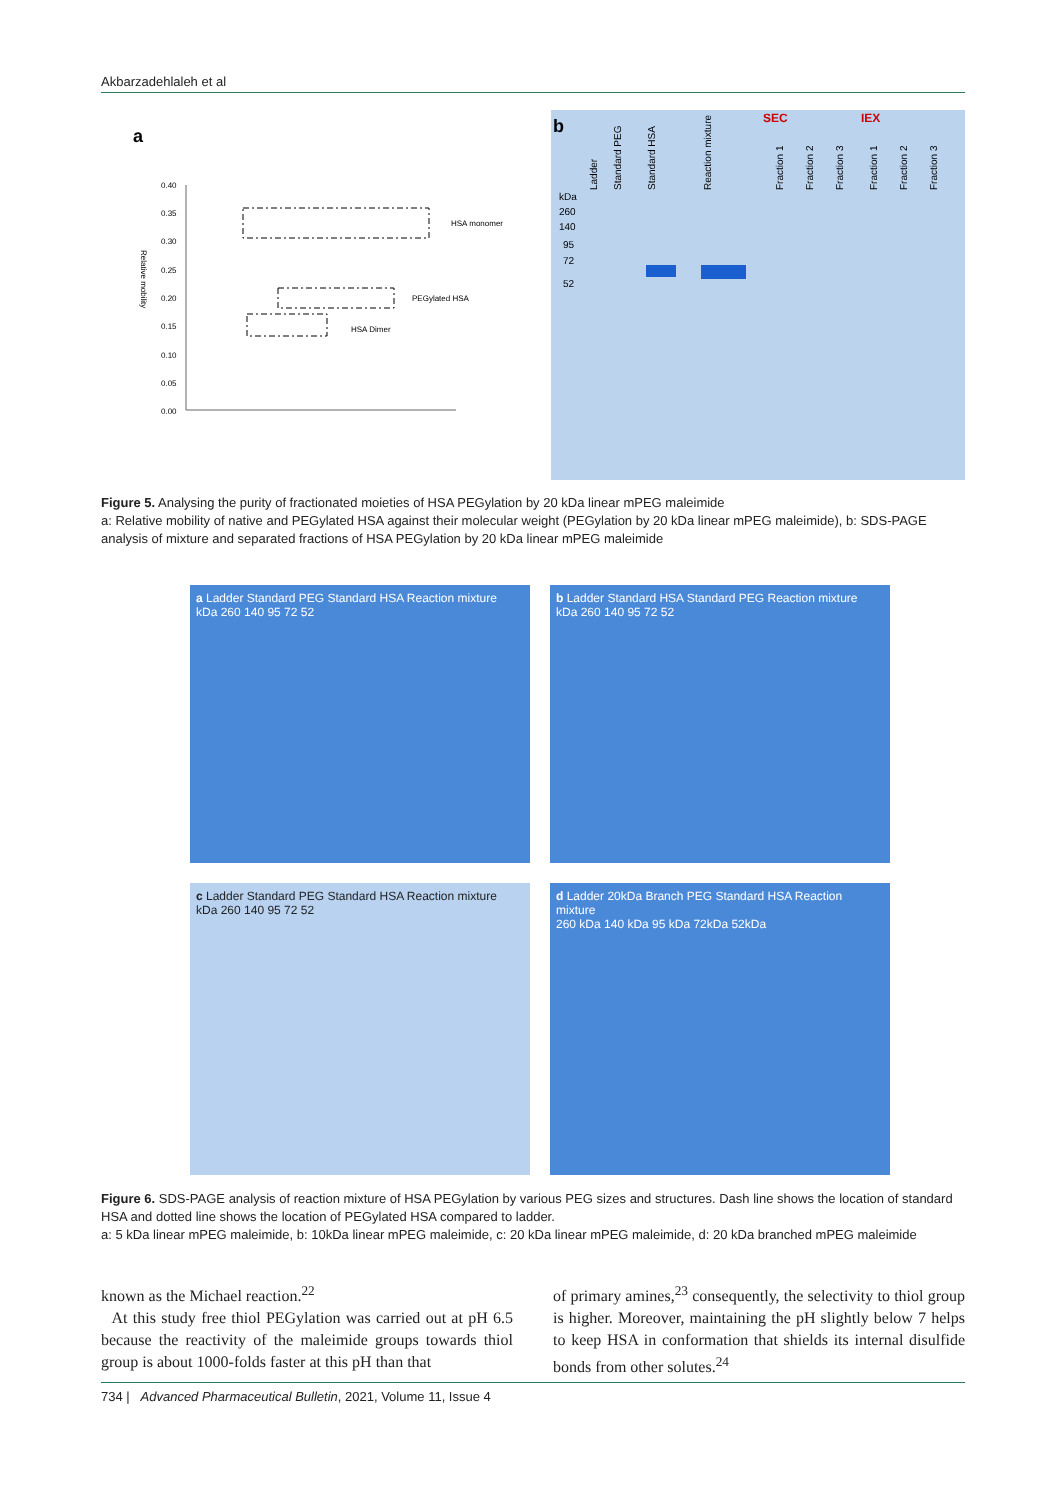Akbarzadehlaleh et al
a
0.40
0.35
0.30
0.25
0.20
0.15
0.10
0.05
0.00
Relative mobility
HSA monomer
PEGylated HSA
HSA Dimer
b
SEC
IEX
kDa
260
140
95
72
52
Ladder
Standard PEG
Standard HSA
Reaction mixture
Fraction 1
Fraction 2
Fraction 3
Fraction 1
Fraction 2
Fraction 3
Figure 5. Analysing the purity of fractionated moieties of HSA PEGylation by 20 kDa linear mPEG maleimide
a: Relative mobility of native and PEGylated HSA against their molecular weight (PEGylation by 20 kDa linear mPEG maleimide), b: SDS-PAGE analysis of mixture and separated fractions of HSA PEGylation by 20 kDa linear mPEG maleimide
a Ladder Standard PEG Standard HSA Reaction mixture
kDa 260 140 95 72 52
b Ladder Standard HSA Standard PEG Reaction mixture
kDa 260 140 95 72 52
c Ladder Standard PEG Standard HSA Reaction mixture
kDa 260 140 95 72 52
d Ladder 20kDa Branch PEG Standard HSA Reaction mixture
260 kDa 140 kDa 95 kDa 72kDa 52kDa
Figure 6. SDS-PAGE analysis of reaction mixture of HSA PEGylation by various PEG sizes and structures. Dash line shows the location of standard HSA and dotted line shows the location of PEGylated HSA compared to ladder.
a: 5 kDa linear mPEG maleimide, b: 10kDa linear mPEG maleimide, c: 20 kDa linear mPEG maleimide, d: 20 kDa branched mPEG maleimide
known as the Michael reaction.<sup>22</sup>
At this study free thiol PEGylation was carried out at pH 6.5 because the reactivity of the maleimide groups towards thiol group is about 1000-folds faster at this pH than that
of primary amines,<sup>23</sup> consequently, the selectivity to thiol group is higher. Moreover, maintaining the pH slightly below 7 helps to keep HSA in conformation that shields its internal disulfide bonds from other solutes.<sup>24</sup>
734 | Advanced Pharmaceutical Bulletin, 2021, Volume 11, Issue 4